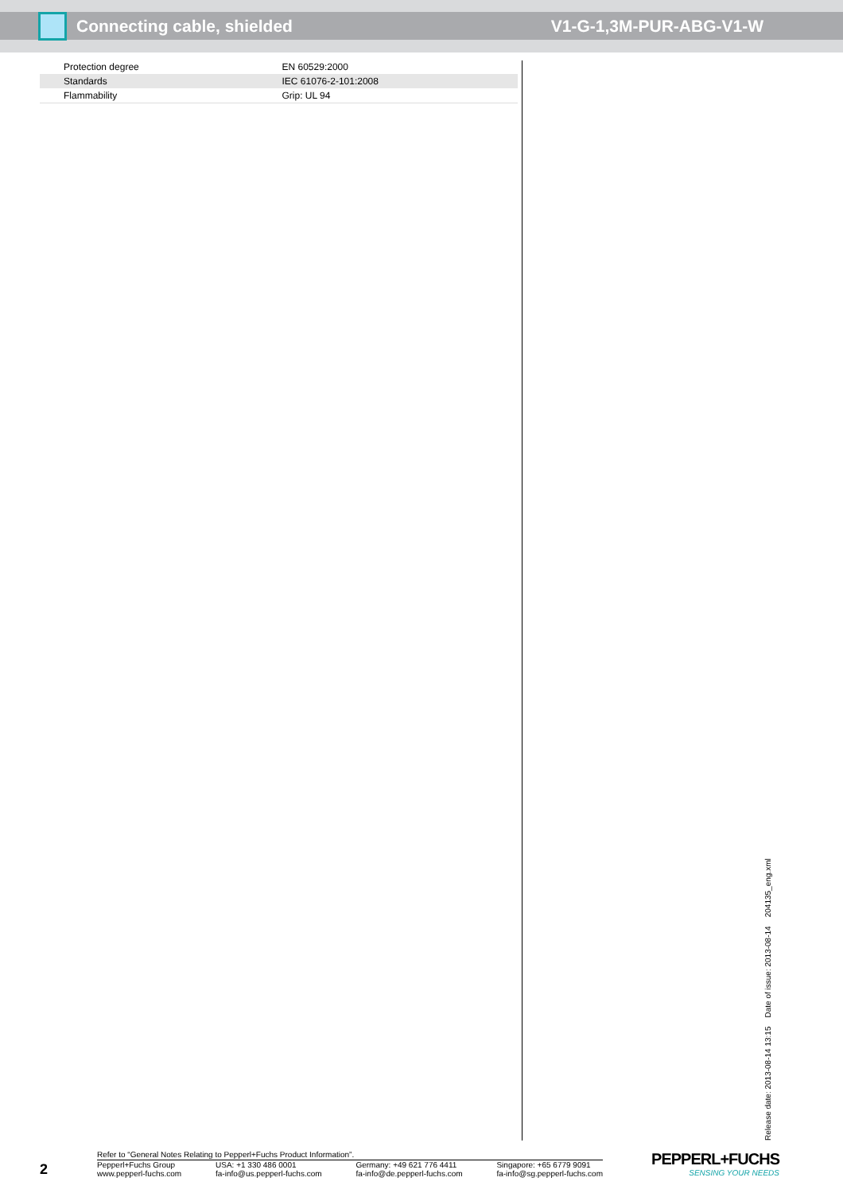Connecting cable, shielded V1-G-1,3M-PUR-ABG-V1-W
| Protection degree | EN 60529:2000 |
| Standards | IEC 61076-2-101:2008 |
| Flammability | Grip: UL 94 |
Release date: 2013-08-14 13:15 Date of issue: 2013-08-14 204135_eng.xml
2
Refer to “General Notes Relating to Pepperl+Fuchs Product Information”.
Pepperl+Fuchs Group
www.pepperl-fuchs.com
USA: +1 330 486 0001
fa-info@us.pepperl-fuchs.com
Germany: +49 621 776 4411
fa-info@de.pepperl-fuchs.com
Singapore: +65 6779 9091
fa-info@sg.pepperl-fuchs.com
PEPPERL+FUCHS
SENSING YOUR NEEDS